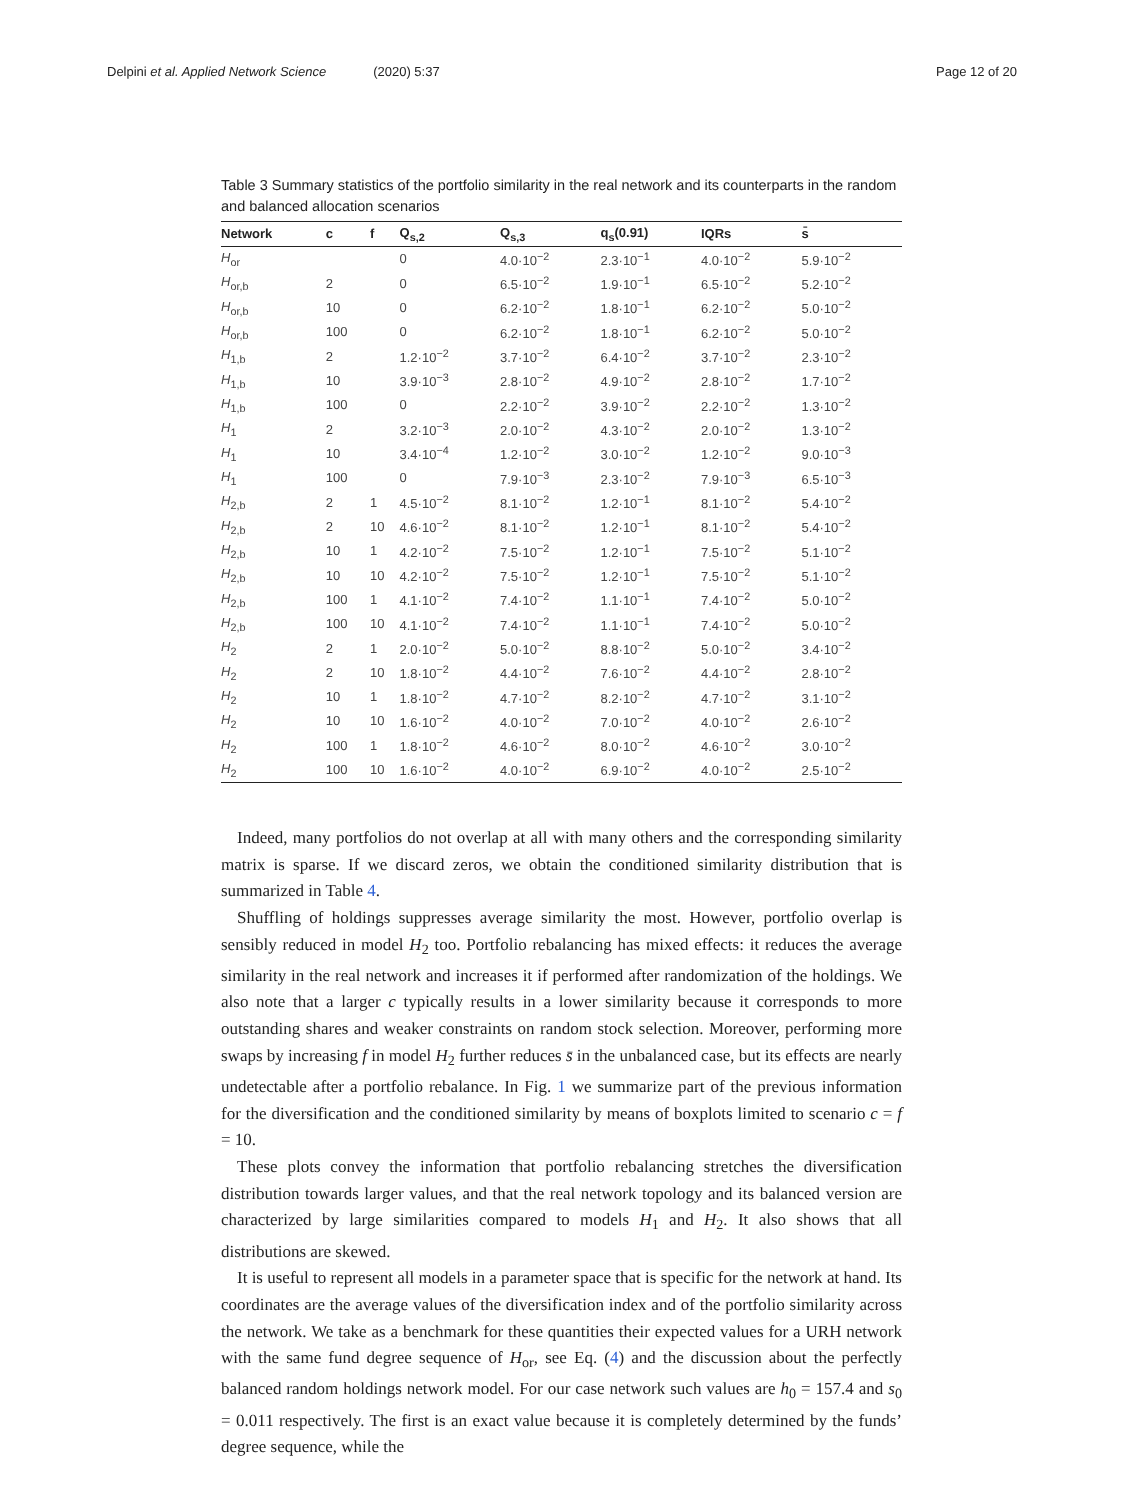Delpini et al. Applied Network Science (2020) 5:37 Page 12 of 20
Table 3 Summary statistics of the portfolio similarity in the real network and its counterparts in the random and balanced allocation scenarios
| Network | c | f | Q<sub>s,2</sub> | Q<sub>s,3</sub> | q<sub>s</sub>(0.91) | IQRs | s̄ |
| --- | --- | --- | --- | --- | --- | --- | --- |
| H<sub>or</sub> | | | 0 | 4.0·10<sup>−2</sup> | 2.3·10<sup>−1</sup> | 4.0·10<sup>−2</sup> | 5.9·10<sup>−2</sup> |
| H<sub>or,b</sub> | 2 | | 0 | 6.5·10<sup>−2</sup> | 1.9·10<sup>−1</sup> | 6.5·10<sup>−2</sup> | 5.2·10<sup>−2</sup> |
| H<sub>or,b</sub> | 10 | | 0 | 6.2·10<sup>−2</sup> | 1.8·10<sup>−1</sup> | 6.2·10<sup>−2</sup> | 5.0·10<sup>−2</sup> |
| H<sub>or,b</sub> | 100 | | 0 | 6.2·10<sup>−2</sup> | 1.8·10<sup>−1</sup> | 6.2·10<sup>−2</sup> | 5.0·10<sup>−2</sup> |
| H<sub>1,b</sub> | 2 | | 1.2·10<sup>−2</sup> | 3.7·10<sup>−2</sup> | 6.4·10<sup>−2</sup> | 3.7·10<sup>−2</sup> | 2.3·10<sup>−2</sup> |
| H<sub>1,b</sub> | 10 | | 3.9·10<sup>−3</sup> | 2.8·10<sup>−2</sup> | 4.9·10<sup>−2</sup> | 2.8·10<sup>−2</sup> | 1.7·10<sup>−2</sup> |
| H<sub>1,b</sub> | 100 | | 0 | 2.2·10<sup>−2</sup> | 3.9·10<sup>−2</sup> | 2.2·10<sup>−2</sup> | 1.3·10<sup>−2</sup> |
| H<sub>1</sub> | 2 | | 3.2·10<sup>−3</sup> | 2.0·10<sup>−2</sup> | 4.3·10<sup>−2</sup> | 2.0·10<sup>−2</sup> | 1.3·10<sup>−2</sup> |
| H<sub>1</sub> | 10 | | 3.4·10<sup>−4</sup> | 1.2·10<sup>−2</sup> | 3.0·10<sup>−2</sup> | 1.2·10<sup>−2</sup> | 9.0·10<sup>−3</sup> |
| H<sub>1</sub> | 100 | | 0 | 7.9·10<sup>−3</sup> | 2.3·10<sup>−2</sup> | 7.9·10<sup>−3</sup> | 6.5·10<sup>−3</sup> |
| H<sub>2,b</sub> | 2 | 1 | 4.5·10<sup>−2</sup> | 8.1·10<sup>−2</sup> | 1.2·10<sup>−1</sup> | 8.1·10<sup>−2</sup> | 5.4·10<sup>−2</sup> |
| H<sub>2,b</sub> | 2 | 10 | 4.6·10<sup>−2</sup> | 8.1·10<sup>−2</sup> | 1.2·10<sup>−1</sup> | 8.1·10<sup>−2</sup> | 5.4·10<sup>−2</sup> |
| H<sub>2,b</sub> | 10 | 1 | 4.2·10<sup>−2</sup> | 7.5·10<sup>−2</sup> | 1.2·10<sup>−1</sup> | 7.5·10<sup>−2</sup> | 5.1·10<sup>−2</sup> |
| H<sub>2,b</sub> | 10 | 10 | 4.2·10<sup>−2</sup> | 7.5·10<sup>−2</sup> | 1.2·10<sup>−1</sup> | 7.5·10<sup>−2</sup> | 5.1·10<sup>−2</sup> |
| H<sub>2,b</sub> | 100 | 1 | 4.1·10<sup>−2</sup> | 7.4·10<sup>−2</sup> | 1.1·10<sup>−1</sup> | 7.4·10<sup>−2</sup> | 5.0·10<sup>−2</sup> |
| H<sub>2,b</sub> | 100 | 10 | 4.1·10<sup>−2</sup> | 7.4·10<sup>−2</sup> | 1.1·10<sup>−1</sup> | 7.4·10<sup>−2</sup> | 5.0·10<sup>−2</sup> |
| H<sub>2</sub> | 2 | 1 | 2.0·10<sup>−2</sup> | 5.0·10<sup>−2</sup> | 8.8·10<sup>−2</sup> | 5.0·10<sup>−2</sup> | 3.4·10<sup>−2</sup> |
| H<sub>2</sub> | 2 | 10 | 1.8·10<sup>−2</sup> | 4.4·10<sup>−2</sup> | 7.6·10<sup>−2</sup> | 4.4·10<sup>−2</sup> | 2.8·10<sup>−2</sup> |
| H<sub>2</sub> | 10 | 1 | 1.8·10<sup>−2</sup> | 4.7·10<sup>−2</sup> | 8.2·10<sup>−2</sup> | 4.7·10<sup>−2</sup> | 3.1·10<sup>−2</sup> |
| H<sub>2</sub> | 10 | 10 | 1.6·10<sup>−2</sup> | 4.0·10<sup>−2</sup> | 7.0·10<sup>−2</sup> | 4.0·10<sup>−2</sup> | 2.6·10<sup>−2</sup> |
| H<sub>2</sub> | 100 | 1 | 1.8·10<sup>−2</sup> | 4.6·10<sup>−2</sup> | 8.0·10<sup>−2</sup> | 4.6·10<sup>−2</sup> | 3.0·10<sup>−2</sup> |
| H<sub>2</sub> | 100 | 10 | 1.6·10<sup>−2</sup> | 4.0·10<sup>−2</sup> | 6.9·10<sup>−2</sup> | 4.0·10<sup>−2</sup> | 2.5·10<sup>−2</sup> |
Indeed, many portfolios do not overlap at all with many others and the corresponding similarity matrix is sparse. If we discard zeros, we obtain the conditioned similarity distribution that is summarized in Table 4.
Shuffling of holdings suppresses average similarity the most. However, portfolio overlap is sensibly reduced in model H<sub>2</sub> too. Portfolio rebalancing has mixed effects: it reduces the average similarity in the real network and increases it if performed after randomization of the holdings. We also note that a larger c typically results in a lower similarity because it corresponds to more outstanding shares and weaker constraints on random stock selection. Moreover, performing more swaps by increasing f in model H<sub>2</sub> further reduces s̄ in the unbalanced case, but its effects are nearly undetectable after a portfolio rebalance. In Fig. 1 we summarize part of the previous information for the diversification and the conditioned similarity by means of boxplots limited to scenario c = f = 10.
These plots convey the information that portfolio rebalancing stretches the diversification distribution towards larger values, and that the real network topology and its balanced version are characterized by large similarities compared to models H<sub>1</sub> and H<sub>2</sub>. It also shows that all distributions are skewed.
It is useful to represent all models in a parameter space that is specific for the network at hand. Its coordinates are the average values of the diversification index and of the portfolio similarity across the network. We take as a benchmark for these quantities their expected values for a URH network with the same fund degree sequence of H<sub>or</sub>, see Eq. (4) and the discussion about the perfectly balanced random holdings network model. For our case network such values are h<sub>0</sub> = 157.4 and s<sub>0</sub> = 0.011 respectively. The first is an exact value because it is completely determined by the funds’ degree sequence, while the